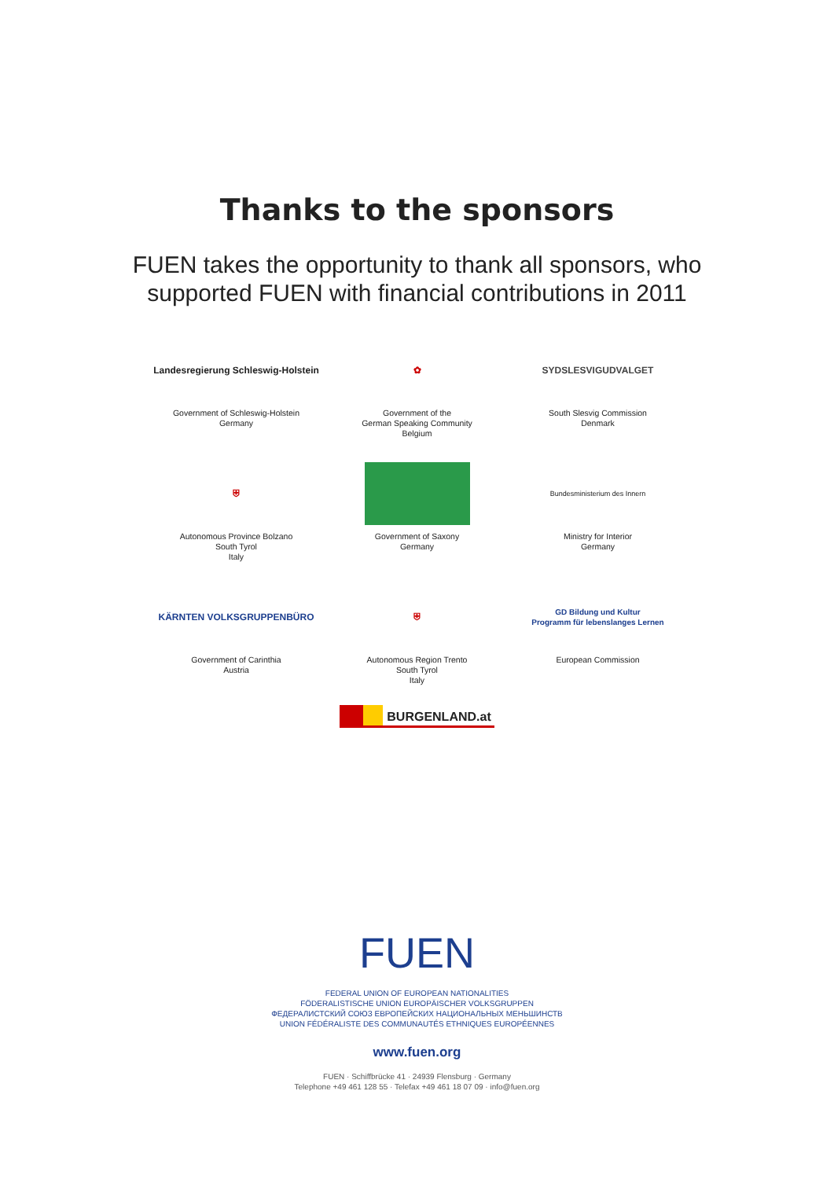Thanks to the sponsors
FUEN takes the opportunity to thank all sponsors, who
supported FUEN with financial contributions in 2011
Landesregierung Schleswig-Holstein
Government of Schleswig-Holstein
Germany
✿
Government of the
German Speaking Community
Belgium
SYDSLESVIGUDVALGET
South Slesvig Commission
Denmark
⛨
Autonomous Province Bolzano
South Tyrol
Italy
Government of Saxony
Germany
Bundesministerium des Innern
Ministry for Interior
Germany
KÄRNTEN VOLKSGRUPPENBÜRO
Government of Carinthia
Austria
⛨
Autonomous Region Trento
South Tyrol
Italy
GD Bildung und Kultur
Programm für lebenslanges Lernen
European Commission
BURGENLAND.at
FUEN
FEDERAL UNION OF EUROPEAN NATIONALITIES
FÖDERALISTISCHE UNION EUROPÄISCHER VOLKSGRUPPEN
ФЕДЕРАЛИСТСКИЙ СОЮЗ ЕВРОПЕЙСКИХ НАЦИОНАЛЬНЫХ МЕНЬШИНСТВ
UNION FÉDÉRALISTE DES COMMUNAUTÉS ETHNIQUES EUROPÉENNES
www.fuen.org
FUEN · Schiffbrücke 41 · 24939 Flensburg · Germany
Telephone +49 461 128 55 · Telefax +49 461 18 07 09 · info@fuen.org